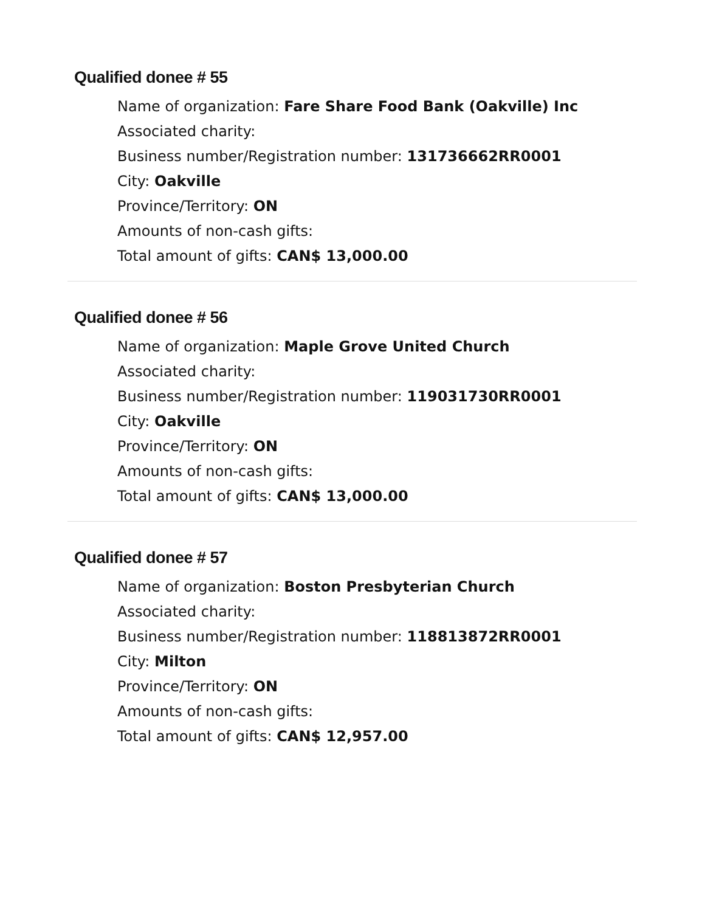Qualified donee # 55
Name of organization: Fare Share Food Bank (Oakville) Inc
Associated charity:
Business number/Registration number: 131736662RR0001
City: Oakville
Province/Territory: ON
Amounts of non-cash gifts:
Total amount of gifts: CAN$ 13,000.00
Qualified donee # 56
Name of organization: Maple Grove United Church
Associated charity:
Business number/Registration number: 119031730RR0001
City: Oakville
Province/Territory: ON
Amounts of non-cash gifts:
Total amount of gifts: CAN$ 13,000.00
Qualified donee # 57
Name of organization: Boston Presbyterian Church
Associated charity:
Business number/Registration number: 118813872RR0001
City: Milton
Province/Territory: ON
Amounts of non-cash gifts:
Total amount of gifts: CAN$ 12,957.00